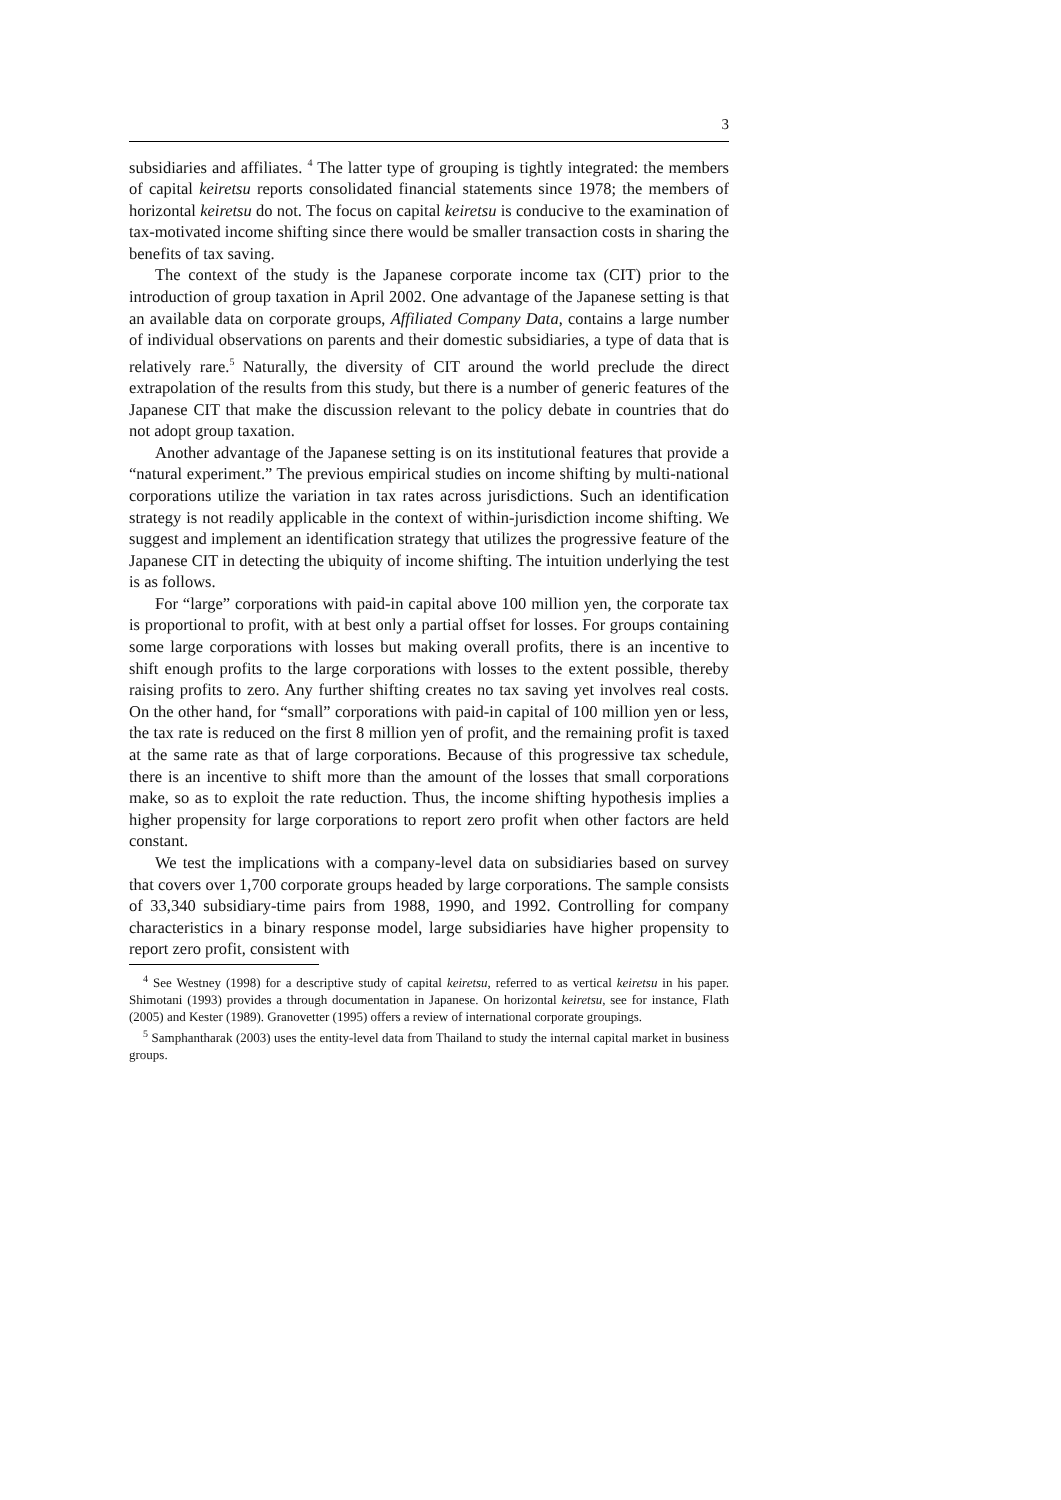3
subsidiaries and affiliates. <sup>4</sup> The latter type of grouping is tightly integrated: the members of capital keiretsu reports consolidated financial statements since 1978; the members of horizontal keiretsu do not. The focus on capital keiretsu is conducive to the examination of tax-motivated income shifting since there would be smaller transaction costs in sharing the benefits of tax saving.
The context of the study is the Japanese corporate income tax (CIT) prior to the introduction of group taxation in April 2002. One advantage of the Japanese setting is that an available data on corporate groups, Affiliated Company Data, contains a large number of individual observations on parents and their domestic subsidiaries, a type of data that is relatively rare.<sup>5</sup> Naturally, the diversity of CIT around the world preclude the direct extrapolation of the results from this study, but there is a number of generic features of the Japanese CIT that make the discussion relevant to the policy debate in countries that do not adopt group taxation.
Another advantage of the Japanese setting is on its institutional features that provide a “natural experiment.” The previous empirical studies on income shifting by multi-national corporations utilize the variation in tax rates across jurisdictions. Such an identification strategy is not readily applicable in the context of within-jurisdiction income shifting. We suggest and implement an identification strategy that utilizes the progressive feature of the Japanese CIT in detecting the ubiquity of income shifting. The intuition underlying the test is as follows.
For “large” corporations with paid-in capital above 100 million yen, the corporate tax is proportional to profit, with at best only a partial offset for losses. For groups containing some large corporations with losses but making overall profits, there is an incentive to shift enough profits to the large corporations with losses to the extent possible, thereby raising profits to zero. Any further shifting creates no tax saving yet involves real costs. On the other hand, for “small” corporations with paid-in capital of 100 million yen or less, the tax rate is reduced on the first 8 million yen of profit, and the remaining profit is taxed at the same rate as that of large corporations. Because of this progressive tax schedule, there is an incentive to shift more than the amount of the losses that small corporations make, so as to exploit the rate reduction. Thus, the income shifting hypothesis implies a higher propensity for large corporations to report zero profit when other factors are held constant.
We test the implications with a company-level data on subsidiaries based on survey that covers over 1,700 corporate groups headed by large corporations. The sample consists of 33,340 subsidiary-time pairs from 1988, 1990, and 1992. Controlling for company characteristics in a binary response model, large subsidiaries have higher propensity to report zero profit, consistent with
<sup>4</sup> See Westney (1998) for a descriptive study of capital keiretsu, referred to as vertical keiretsu in his paper. Shimotani (1993) provides a through documentation in Japanese. On horizontal keiretsu, see for instance, Flath (2005) and Kester (1989). Granovetter (1995) offers a review of international corporate groupings.
<sup>5</sup> Samphantharak (2003) uses the entity-level data from Thailand to study the internal capital market in business groups.